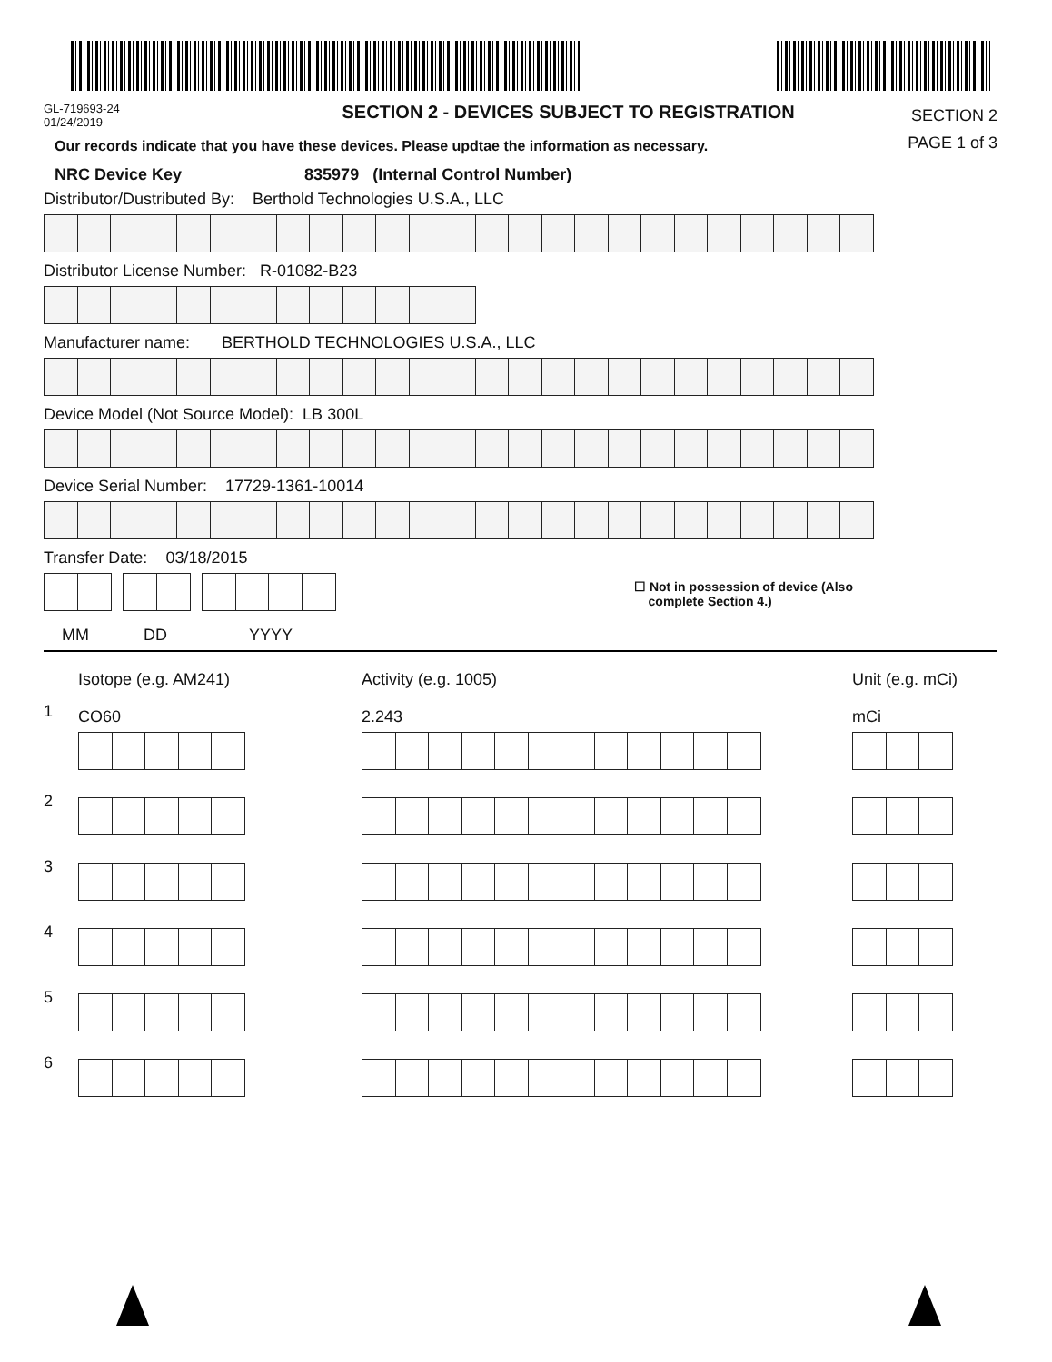GL-719693-24
01/24/2019
SECTION 2 - DEVICES SUBJECT TO REGISTRATION
SECTION 2
PAGE 1 of 3
Our records indicate that you have these devices. Please updtae the information as necessary.
NRC Device Key 835979 (Internal Control Number)
Distributor/Dustributed By: Berthold Technologies U.S.A., LLC
Distributor License Number: R-01082-B23
Manufacturer name: BERTHOLD TECHNOLOGIES U.S.A., LLC
Device Model (Not Source Model): LB 300L
Device Serial Number: 17729-1361-10014
Transfer Date: 03/18/2015
☐ Not in possession of device (Also
complete Section 4.)
MM DD YYYY
Isotope (e.g. AM241) Activity (e.g. 1005) Unit (e.g. mCi)
1
CO60 2.243 mCi
2
3
4
5
6